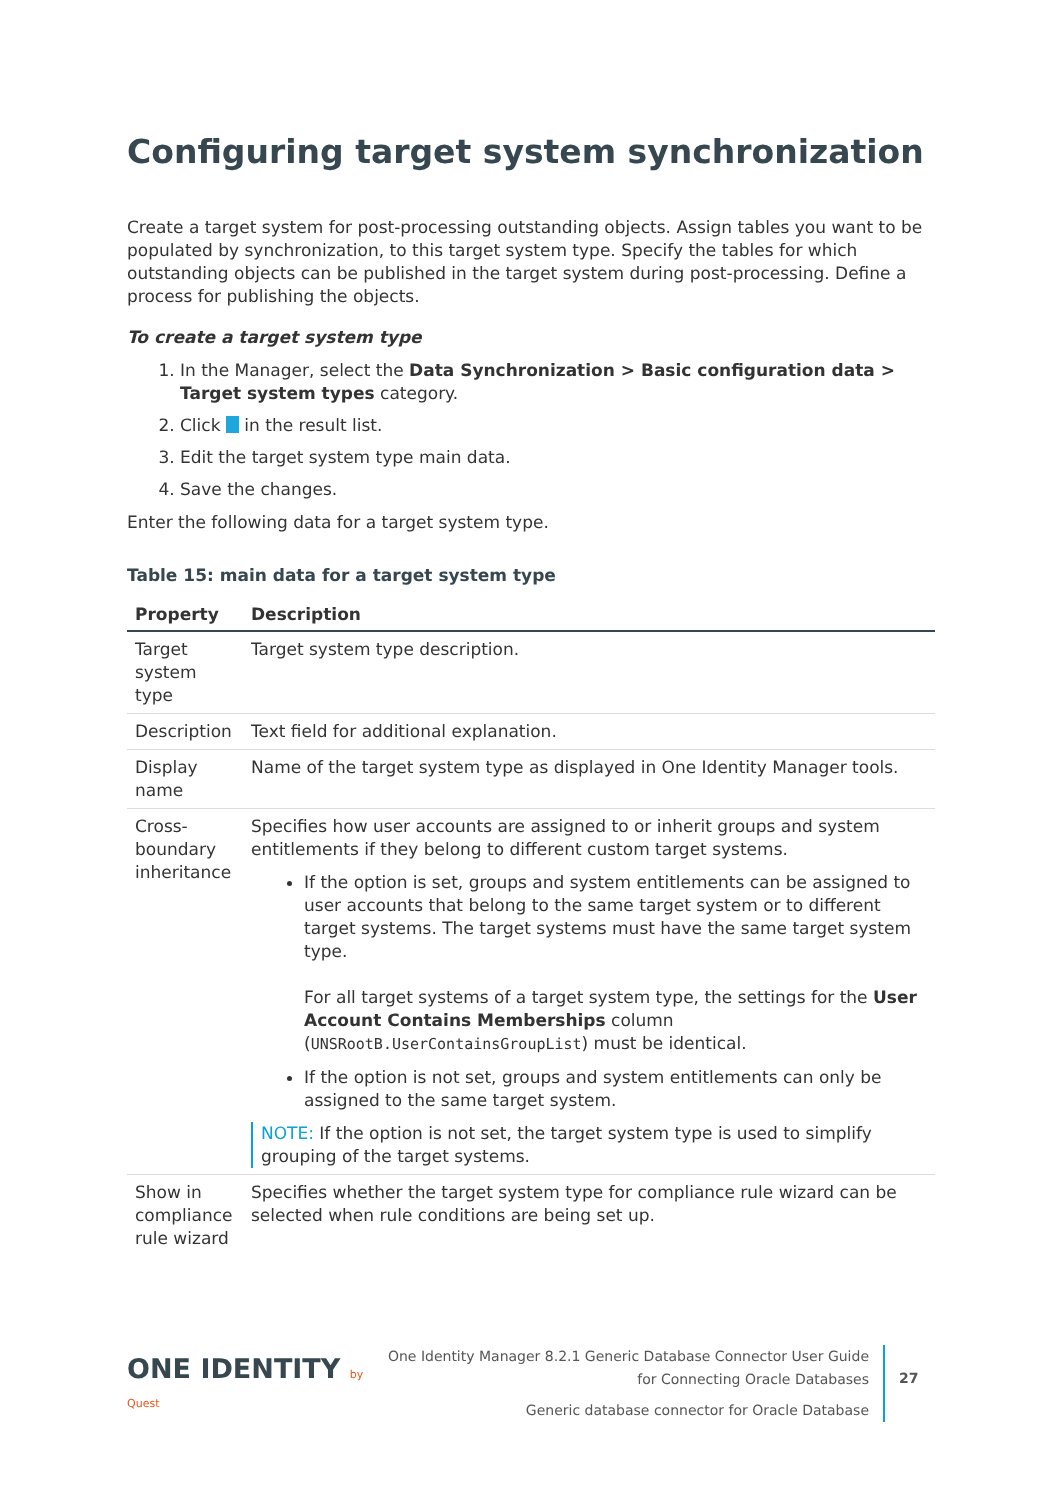Configuring target system synchronization
Create a target system for post-processing outstanding objects. Assign tables you want to be populated by synchronization, to this target system type. Specify the tables for which outstanding objects can be published in the target system during post-processing. Define a process for publishing the objects.
To create a target system type
1. In the Manager, select the Data Synchronization > Basic configuration data > Target system types category.
2. Click in the result list.
3. Edit the target system type main data.
4. Save the changes.
Enter the following data for a target system type.
Table 15: main data for a target system type
| Property | Description |
| --- | --- |
| Target system type | Target system type description. |
| Description | Text field for additional explanation. |
| Display name | Name of the target system type as displayed in One Identity Manager tools. |
| Cross-boundary inheritance | Specifies how user accounts are assigned to or inherit groups and system entitlements if they belong to different custom target systems. If the option is set, groups and system entitlements can be assigned to user accounts that belong to the same target system or to different target systems. The target systems must have the same target system type. For all target systems of a target system type, the settings for the User Account Contains Memberships column ( UNSRootB.UserContainsGroupList ) must be identical. If the option is not set, groups and system entitlements can only be assigned to the same target system. NOTE: If the option is not set, the target system type is used to simplify grouping of the target systems. |
| Show in compliance rule wizard | Specifies whether the target system type for compliance rule wizard can be selected when rule conditions are being set up. |
ONE IDENTITY by Quest
One Identity Manager 8.2.1 Generic Database Connector User Guide
for Connecting Oracle Databases
Generic database connector for Oracle Database
27